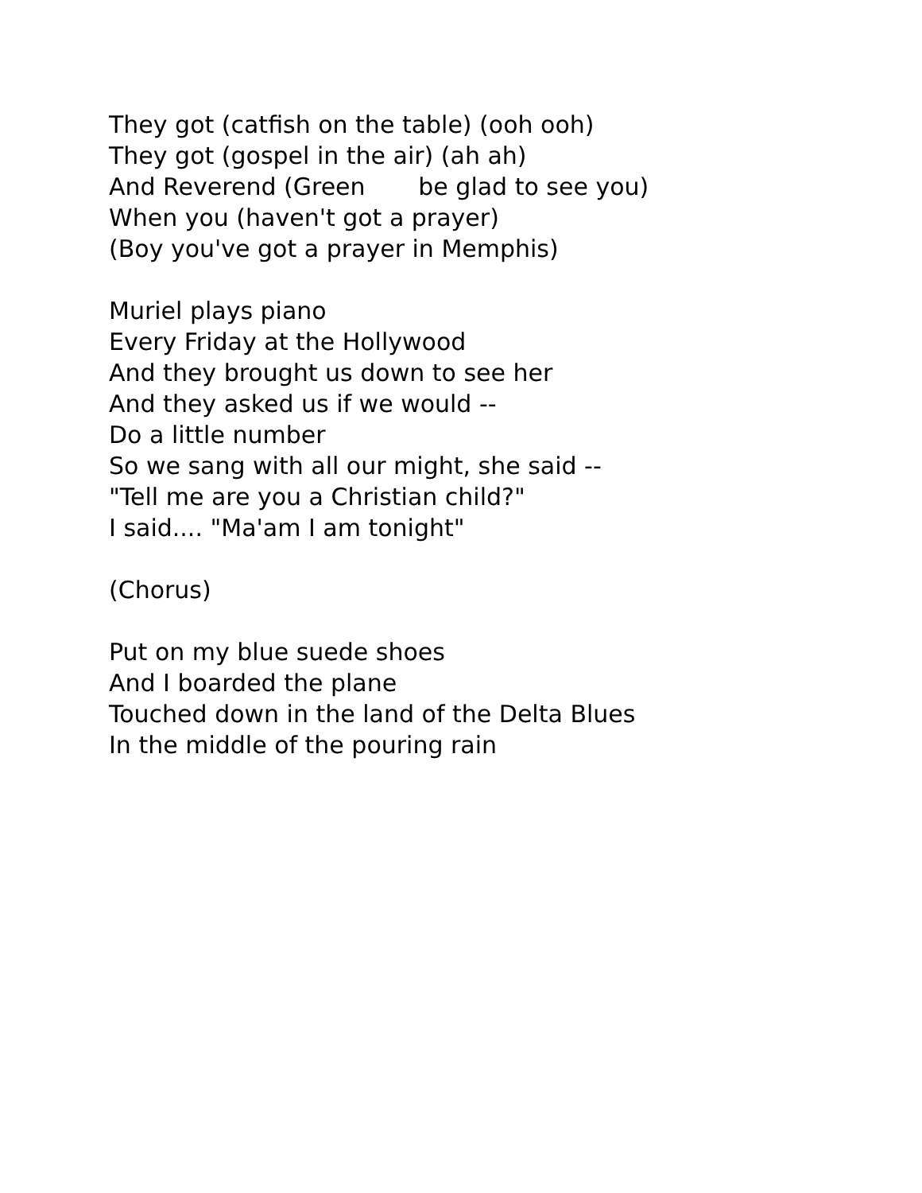They got (catfish on the table) (ooh ooh)
They got (gospel in the air) (ah ah)
And Reverend (Green be glad to see you)
When you (haven't got a prayer)
(Boy you've got a prayer in Memphis)
Muriel plays piano
Every Friday at the Hollywood
And they brought us down to see her
And they asked us if we would --
Do a little number
So we sang with all our might, she said --
"Tell me are you a Christian child?"
I said.... "Ma'am I am tonight"
(Chorus)
Put on my blue suede shoes
And I boarded the plane
Touched down in the land of the Delta Blues
In the middle of the pouring rain